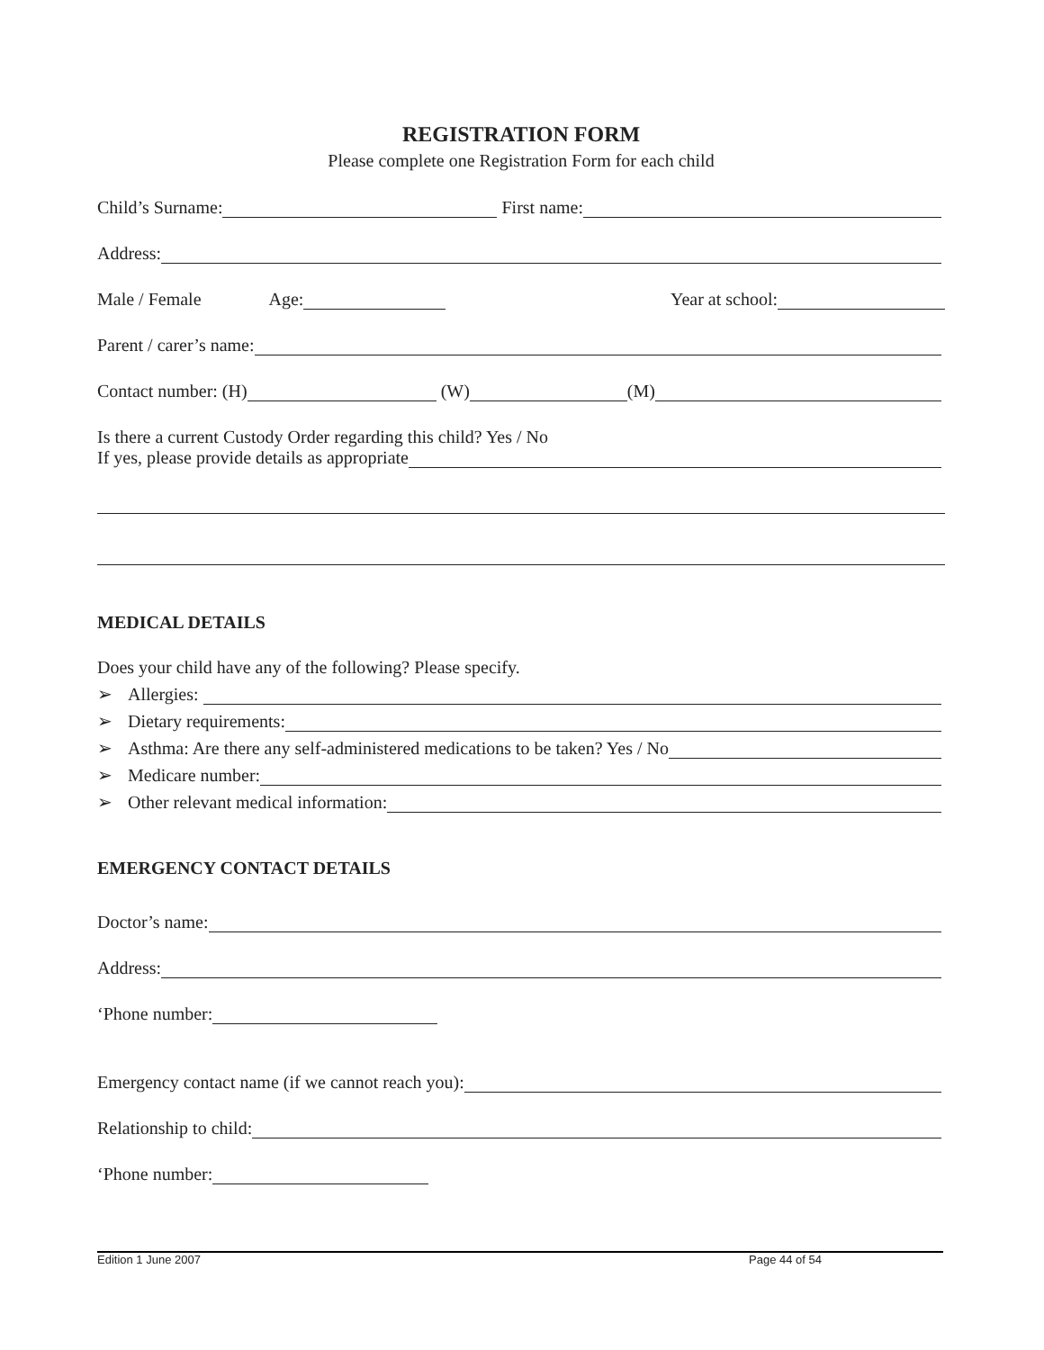REGISTRATION FORM
Please complete one Registration Form for each child
Child’s Surname: First name:
Address:
Male / Female Age: Year at school:
Parent / carer’s name:
Contact number: (H) (W) (M)
Is there a current Custody Order regarding this child? Yes / No
If yes, please provide details as appropriate
MEDICAL DETAILS
Does your child have any of the following? Please specify.
➢ Allergies:
➢ Dietary requirements:
➢ Asthma: Are there any self-administered medications to be taken? Yes / No
➢ Medicare number:
➢ Other relevant medical information:
EMERGENCY CONTACT DETAILS
Doctor’s name:
Address:
‘Phone number:
Emergency contact name (if we cannot reach you):
Relationship to child:
‘Phone number:
Edition 1 June 2007 Page 44 of 54